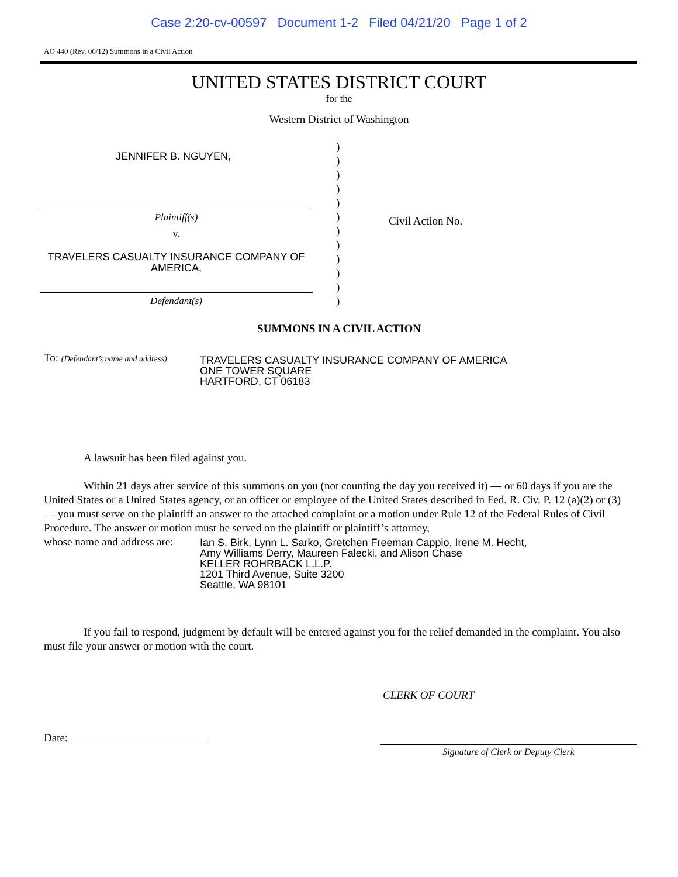Case 2:20-cv-00597 Document 1-2 Filed 04/21/20 Page 1 of 2
AO 440 (Rev. 06/12) Summons in a Civil Action
UNITED STATES DISTRICT COURT
for the
Western District of Washington
JENNIFER B. NGUYEN,
Plaintiff(s)
v.
TRAVELERS CASUALTY INSURANCE COMPANY OF AMERICA,
Defendant(s)
)
)
)
)
)
)
)
)
)
)
)
)
Civil Action No.
SUMMONS IN A CIVIL ACTION
To: (Defendant’s name and address)
TRAVELERS CASUALTY INSURANCE COMPANY OF AMERICA
ONE TOWER SQUARE
HARTFORD, CT 06183
A lawsuit has been filed against you.
Within 21 days after service of this summons on you (not counting the day you received it) — or 60 days if you are the United States or a United States agency, or an officer or employee of the United States described in Fed. R. Civ. P. 12 (a)(2) or (3) — you must serve on the plaintiff an answer to the attached complaint or a motion under Rule 12 of the Federal Rules of Civil Procedure. The answer or motion must be served on the plaintiff or plaintiff’s attorney,
whose name and address are:
Ian S. Birk, Lynn L. Sarko, Gretchen Freeman Cappio, Irene M. Hecht,
Amy Williams Derry, Maureen Falecki, and Alison Chase
KELLER ROHRBACK L.L.P.
1201 Third Avenue, Suite 3200
Seattle, WA 98101
If you fail to respond, judgment by default will be entered against you for the relief demanded in the complaint. You also must file your answer or motion with the court.
CLERK OF COURT
Date:
Signature of Clerk or Deputy Clerk